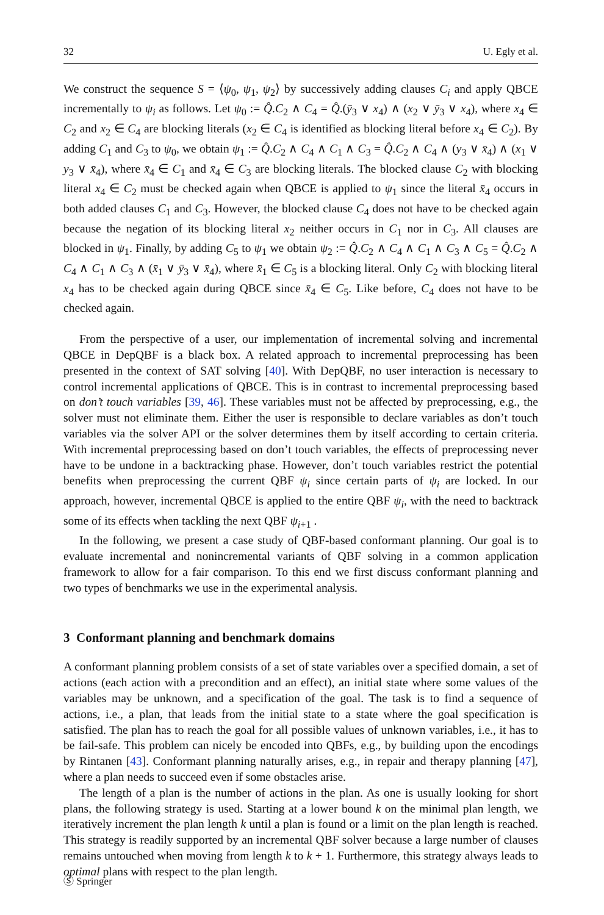32 U. Egly et al.
We construct the sequence S = ⟨ψ<sub>0</sub>, ψ<sub>1</sub>, ψ<sub>2</sub>⟩ by successively adding clauses C<sub>i</sub> and apply QBCE incrementally to ψ<sub>i</sub> as follows. Let ψ<sub>0</sub> := Q̂.C<sub>2</sub> ∧ C<sub>4</sub> = Q̂.(ȳ<sub>3</sub> ∨ x<sub>4</sub>) ∧ (x<sub>2</sub> ∨ ȳ<sub>3</sub> ∨ x<sub>4</sub>), where x<sub>4</sub> ∈ C<sub>2</sub> and x<sub>2</sub> ∈ C<sub>4</sub> are blocking literals (x<sub>2</sub> ∈ C<sub>4</sub> is identified as blocking literal before x<sub>4</sub> ∈ C<sub>2</sub>). By adding C<sub>1</sub> and C<sub>3</sub> to ψ<sub>0</sub>, we obtain ψ<sub>1</sub> := Q̂.C<sub>2</sub> ∧ C<sub>4</sub> ∧ C<sub>1</sub> ∧ C<sub>3</sub> = Q̂.C<sub>2</sub> ∧ C<sub>4</sub> ∧ (y<sub>3</sub> ∨ x̄<sub>4</sub>) ∧ (x<sub>1</sub> ∨ y<sub>3</sub> ∨ x̄<sub>4</sub>), where x̄<sub>4</sub> ∈ C<sub>1</sub> and x̄<sub>4</sub> ∈ C<sub>3</sub> are blocking literals. The blocked clause C<sub>2</sub> with blocking literal x<sub>4</sub> ∈ C<sub>2</sub> must be checked again when QBCE is applied to ψ<sub>1</sub> since the literal x̄<sub>4</sub> occurs in both added clauses C<sub>1</sub> and C<sub>3</sub>. However, the blocked clause C<sub>4</sub> does not have to be checked again because the negation of its blocking literal x<sub>2</sub> neither occurs in C<sub>1</sub> nor in C<sub>3</sub>. All clauses are blocked in ψ<sub>1</sub>. Finally, by adding C<sub>5</sub> to ψ<sub>1</sub> we obtain ψ<sub>2</sub> := Q̂.C<sub>2</sub> ∧ C<sub>4</sub> ∧ C<sub>1</sub> ∧ C<sub>3</sub> ∧ C<sub>5</sub> = Q̂.C<sub>2</sub> ∧ C<sub>4</sub> ∧ C<sub>1</sub> ∧ C<sub>3</sub> ∧ (x̄<sub>1</sub> ∨ ȳ<sub>3</sub> ∨ x̄<sub>4</sub>), where x̄<sub>1</sub> ∈ C<sub>5</sub> is a blocking literal. Only C<sub>2</sub> with blocking literal x<sub>4</sub> has to be checked again during QBCE since x̄<sub>4</sub> ∈ C<sub>5</sub>. Like before, C<sub>4</sub> does not have to be checked again.
From the perspective of a user, our implementation of incremental solving and incremental QBCE in DepQBF is a black box. A related approach to incremental preprocessing has been presented in the context of SAT solving [40]. With DepQBF, no user interaction is necessary to control incremental applications of QBCE. This is in contrast to incremental preprocessing based on don’t touch variables [39, 46]. These variables must not be affected by preprocessing, e.g., the solver must not eliminate them. Either the user is responsible to declare variables as don’t touch variables via the solver API or the solver determines them by itself according to certain criteria. With incremental preprocessing based on don’t touch variables, the effects of preprocessing never have to be undone in a backtracking phase. However, don’t touch variables restrict the potential benefits when preprocessing the current QBF ψ<sub>i</sub> since certain parts of ψ<sub>i</sub> are locked. In our approach, however, incremental QBCE is applied to the entire QBF ψ<sub>i</sub>, with the need to backtrack some of its effects when tackling the next QBF ψ<sub>i+1</sub> .
In the following, we present a case study of QBF-based conformant planning. Our goal is to evaluate incremental and nonincremental variants of QBF solving in a common application framework to allow for a fair comparison. To this end we first discuss conformant planning and two types of benchmarks we use in the experimental analysis.
3 Conformant planning and benchmark domains
A conformant planning problem consists of a set of state variables over a specified domain, a set of actions (each action with a precondition and an effect), an initial state where some values of the variables may be unknown, and a specification of the goal. The task is to find a sequence of actions, i.e., a plan, that leads from the initial state to a state where the goal specification is satisfied. The plan has to reach the goal for all possible values of unknown variables, i.e., it has to be fail-safe. This problem can nicely be encoded into QBFs, e.g., by building upon the encodings by Rintanen [43]. Conformant planning naturally arises, e.g., in repair and therapy planning [47], where a plan needs to succeed even if some obstacles arise.
The length of a plan is the number of actions in the plan. As one is usually looking for short plans, the following strategy is used. Starting at a lower bound k on the minimal plan length, we iteratively increment the plan length k until a plan is found or a limit on the plan length is reached. This strategy is readily supported by an incremental QBF solver because a large number of clauses remains untouched when moving from length k to k + 1. Furthermore, this strategy always leads to optimal plans with respect to the plan length.
Ⓢ Springer